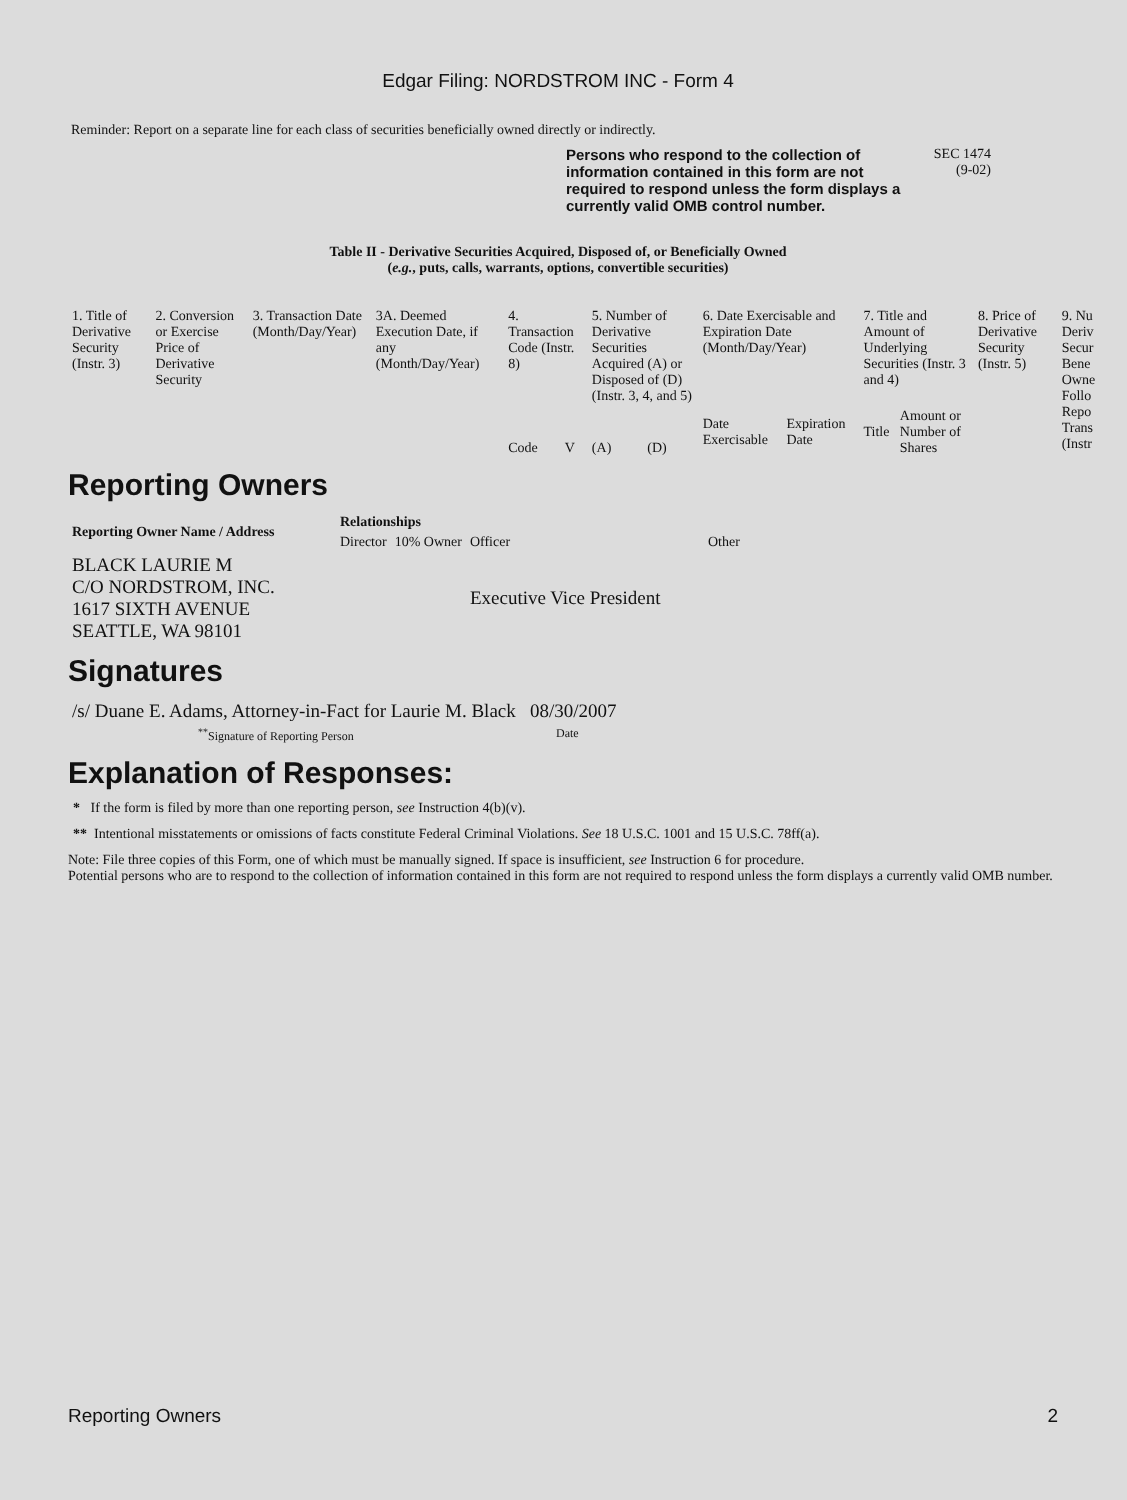Edgar Filing: NORDSTROM INC - Form 4
Reminder: Report on a separate line for each class of securities beneficially owned directly or indirectly.
Persons who respond to the collection of information contained in this form are not required to respond unless the form displays a currently valid OMB control number.
SEC 1474
(9-02)
Table II - Derivative Securities Acquired, Disposed of, or Beneficially Owned
(e.g., puts, calls, warrants, options, convertible securities)
| 1. Title of Derivative Security (Instr. 3) | 2. Conversion or Exercise Price of Derivative Security | 3. Transaction Date (Month/Day/Year) | 3A. Deemed Execution Date, if any (Month/Day/Year) | 4. Transaction Code (Instr. 8) | | 5. Number of Derivative Securities Acquired (A) or Disposed of (D) (Instr. 3, 4, and 5) | | 6. Date Exercisable and Expiration Date (Month/Day/Year) | | 7. Title and Amount of Underlying Securities (Instr. 3 and 4) | | 8. Price of Derivative Security (Instr. 5) | 9. Nu Deriv Secur Bene Owne Follo Repo Trans (Instr |
| | | | | Code | V | (A) | (D) | Date Exercisable | Expiration Date | Title | Amount or Number of Shares | | |
Reporting Owners
| Reporting Owner Name / Address | Relationships | | | |
| --- | --- | --- | --- | --- |
| | Director | 10% Owner | Officer | Other |
| BLACK LAURIE M C/O NORDSTROM, INC. 1617 SIXTH AVENUE SEATTLE, WA 98101 | | | Executive Vice President | |
Signatures
| /s/ Duane E. Adams, Attorney-in-Fact for Laurie M. Black | 08/30/2007 |
| <sup>**</sup> Signature of Reporting Person | Date |
Explanation of Responses:
* If the form is filed by more than one reporting person, see Instruction 4(b)(v).
** Intentional misstatements or omissions of facts constitute Federal Criminal Violations. See 18 U.S.C. 1001 and 15 U.S.C. 78ff(a).
Note: File three copies of this Form, one of which must be manually signed. If space is insufficient, see Instruction 6 for procedure.
Potential persons who are to respond to the collection of information contained in this form are not required to respond unless the form displays a currently valid OMB number.
Reporting Owners 2